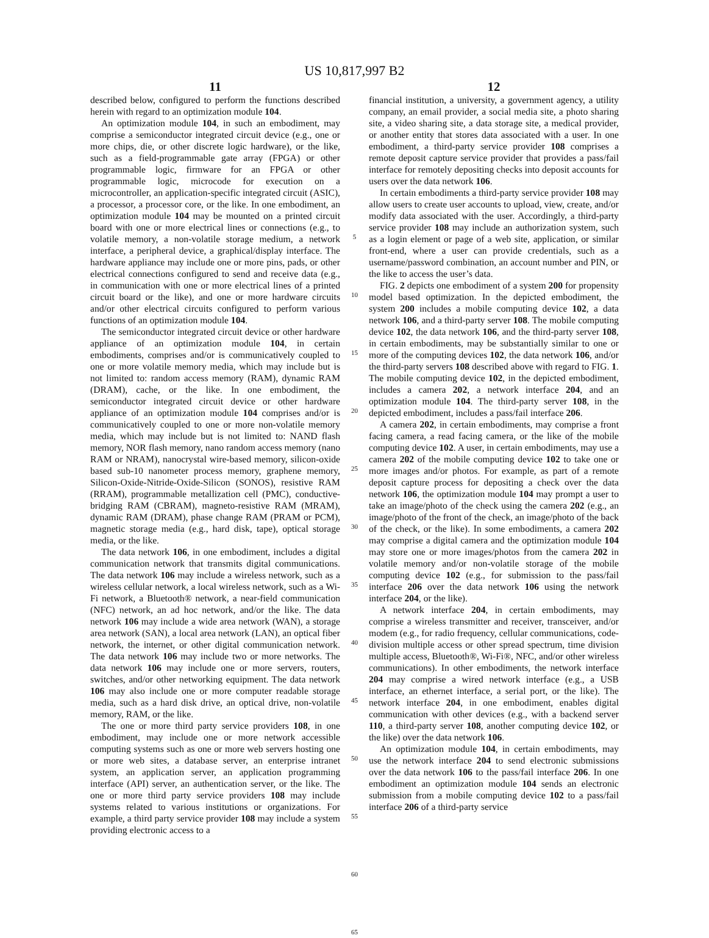US 10,817,997 B2
11
described below, configured to perform the functions described herein with regard to an optimization module 104.
An optimization module 104, in such an embodiment, may comprise a semiconductor integrated circuit device (e.g., one or more chips, die, or other discrete logic hardware), or the like, such as a field-programmable gate array (FPGA) or other programmable logic, firmware for an FPGA or other programmable logic, microcode for execution on a microcontroller, an application-specific integrated circuit (ASIC), a processor, a processor core, or the like. In one embodiment, an optimization module 104 may be mounted on a printed circuit board with one or more electrical lines or connections (e.g., to volatile memory, a non-volatile storage medium, a network interface, a peripheral device, a graphical/display interface. The hardware appliance may include one or more pins, pads, or other electrical connections configured to send and receive data (e.g., in communication with one or more electrical lines of a printed circuit board or the like), and one or more hardware circuits and/or other electrical circuits configured to perform various functions of an optimization module 104.
The semiconductor integrated circuit device or other hardware appliance of an optimization module 104, in certain embodiments, comprises and/or is communicatively coupled to one or more volatile memory media, which may include but is not limited to: random access memory (RAM), dynamic RAM (DRAM), cache, or the like. In one embodiment, the semiconductor integrated circuit device or other hardware appliance of an optimization module 104 comprises and/or is communicatively coupled to one or more non-volatile memory media, which may include but is not limited to: NAND flash memory, NOR flash memory, nano random access memory (nano RAM or NRAM), nanocrystal wire-based memory, silicon-oxide based sub-10 nanometer process memory, graphene memory, Silicon-Oxide-Nitride-Oxide-Silicon (SONOS), resistive RAM (RRAM), programmable metallization cell (PMC), conductive-bridging RAM (CBRAM), magneto-resistive RAM (MRAM), dynamic RAM (DRAM), phase change RAM (PRAM or PCM), magnetic storage media (e.g., hard disk, tape), optical storage media, or the like.
The data network 106, in one embodiment, includes a digital communication network that transmits digital communications. The data network 106 may include a wireless network, such as a wireless cellular network, a local wireless network, such as a Wi-Fi network, a Bluetooth® network, a near-field communication (NFC) network, an ad hoc network, and/or the like. The data network 106 may include a wide area network (WAN), a storage area network (SAN), a local area network (LAN), an optical fiber network, the internet, or other digital communication network. The data network 106 may include two or more networks. The data network 106 may include one or more servers, routers, switches, and/or other networking equipment. The data network 106 may also include one or more computer readable storage media, such as a hard disk drive, an optical drive, non-volatile memory, RAM, or the like.
The one or more third party service providers 108, in one embodiment, may include one or more network accessible computing systems such as one or more web servers hosting one or more web sites, a database server, an enterprise intranet system, an application server, an application programming interface (API) server, an authentication server, or the like. The one or more third party service providers 108 may include systems related to various institutions or organizations. For example, a third party service provider 108 may include a system providing electronic access to a
5
10
15
20
25
30
35
40
45
50
55
60
65
12
financial institution, a university, a government agency, a utility company, an email provider, a social media site, a photo sharing site, a video sharing site, a data storage site, a medical provider, or another entity that stores data associated with a user. In one embodiment, a third-party service provider 108 comprises a remote deposit capture service provider that provides a pass/fail interface for remotely depositing checks into deposit accounts for users over the data network 106.
In certain embodiments a third-party service provider 108 may allow users to create user accounts to upload, view, create, and/or modify data associated with the user. Accordingly, a third-party service provider 108 may include an authorization system, such as a login element or page of a web site, application, or similar front-end, where a user can provide credentials, such as a username/password combination, an account number and PIN, or the like to access the user’s data.
FIG. 2 depicts one embodiment of a system 200 for propensity model based optimization. In the depicted embodiment, the system 200 includes a mobile computing device 102, a data network 106, and a third-party server 108. The mobile computing device 102, the data network 106, and the third-party server 108, in certain embodiments, may be substantially similar to one or more of the computing devices 102, the data network 106, and/or the third-party servers 108 described above with regard to FIG. 1. The mobile computing device 102, in the depicted embodiment, includes a camera 202, a network interface 204, and an optimization module 104. The third-party server 108, in the depicted embodiment, includes a pass/fail interface 206.
A camera 202, in certain embodiments, may comprise a front facing camera, a read facing camera, or the like of the mobile computing device 102. A user, in certain embodiments, may use a camera 202 of the mobile computing device 102 to take one or more images and/or photos. For example, as part of a remote deposit capture process for depositing a check over the data network 106, the optimization module 104 may prompt a user to take an image/photo of the check using the camera 202 (e.g., an image/photo of the front of the check, an image/photo of the back of the check, or the like). In some embodiments, a camera 202 may comprise a digital camera and the optimization module 104 may store one or more images/photos from the camera 202 in volatile memory and/or non-volatile storage of the mobile computing device 102 (e.g., for submission to the pass/fail interface 206 over the data network 106 using the network interface 204, or the like).
A network interface 204, in certain embodiments, may comprise a wireless transmitter and receiver, transceiver, and/or modem (e.g., for radio frequency, cellular communications, code-division multiple access or other spread spectrum, time division multiple access, Bluetooth®, Wi-Fi®, NFC, and/or other wireless communications). In other embodiments, the network interface 204 may comprise a wired network interface (e.g., a USB interface, an ethernet interface, a serial port, or the like). The network interface 204, in one embodiment, enables digital communication with other devices (e.g., with a backend server 110, a third-party server 108, another computing device 102, or the like) over the data network 106.
An optimization module 104, in certain embodiments, may use the network interface 204 to send electronic submissions over the data network 106 to the pass/fail interface 206. In one embodiment an optimization module 104 sends an electronic submission from a mobile computing device 102 to a pass/fail interface 206 of a third-party service